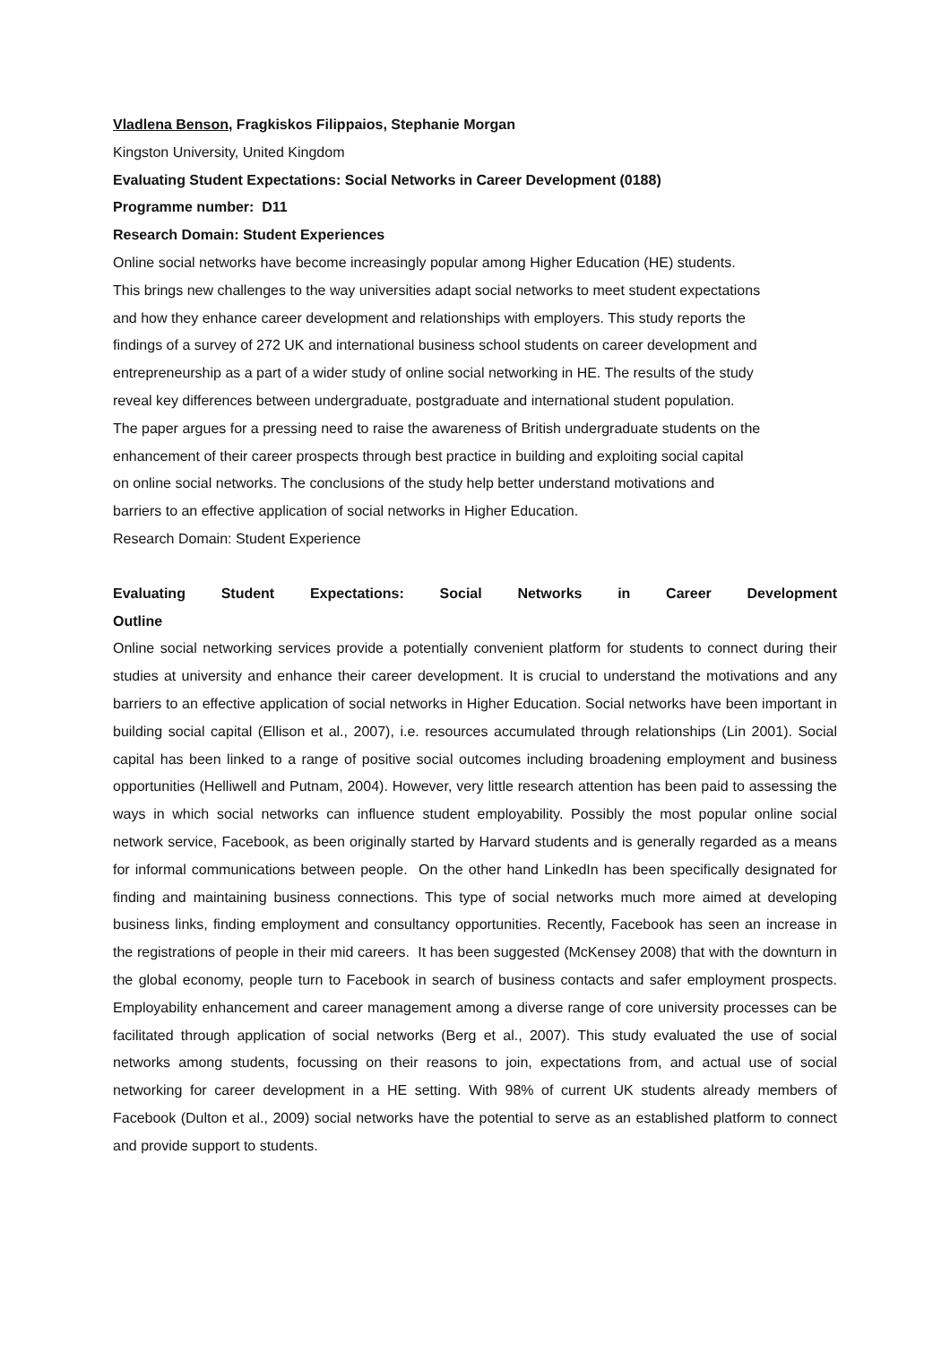Vladlena Benson, Fragkiskos Filippaios, Stephanie Morgan
Kingston University, United Kingdom
Evaluating Student Expectations: Social Networks in Career Development (0188)
Programme number: D11
Research Domain: Student Experiences
Online social networks have become increasingly popular among Higher Education (HE) students.
This brings new challenges to the way universities adapt social networks to meet student expectations
and how they enhance career development and relationships with employers. This study reports the
findings of a survey of 272 UK and international business school students on career development and
entrepreneurship as a part of a wider study of online social networking in HE. The results of the study
reveal key differences between undergraduate, postgraduate and international student population.
The paper argues for a pressing need to raise the awareness of British undergraduate students on the
enhancement of their career prospects through best practice in building and exploiting social capital
on online social networks. The conclusions of the study help better understand motivations and
barriers to an effective application of social networks in Higher Education.
Research Domain: Student Experience
Evaluating Student Expectations: Social Networks in Career Development
Outline
Online social networking services provide a potentially convenient platform for students to connect during their studies at university and enhance their career development. It is crucial to understand the motivations and any barriers to an effective application of social networks in Higher Education. Social networks have been important in building social capital (Ellison et al., 2007), i.e. resources accumulated through relationships (Lin 2001). Social capital has been linked to a range of positive social outcomes including broadening employment and business opportunities (Helliwell and Putnam, 2004). However, very little research attention has been paid to assessing the ways in which social networks can influence student employability. Possibly the most popular online social network service, Facebook, as been originally started by Harvard students and is generally regarded as a means for informal communications between people. On the other hand LinkedIn has been specifically designated for finding and maintaining business connections. This type of social networks much more aimed at developing business links, finding employment and consultancy opportunities. Recently, Facebook has seen an increase in the registrations of people in their mid careers. It has been suggested (McKensey 2008) that with the downturn in the global economy, people turn to Facebook in search of business contacts and safer employment prospects. Employability enhancement and career management among a diverse range of core university processes can be facilitated through application of social networks (Berg et al., 2007). This study evaluated the use of social networks among students, focussing on their reasons to join, expectations from, and actual use of social networking for career development in a HE setting. With 98% of current UK students already members of Facebook (Dulton et al., 2009) social networks have the potential to serve as an established platform to connect and provide support to students.